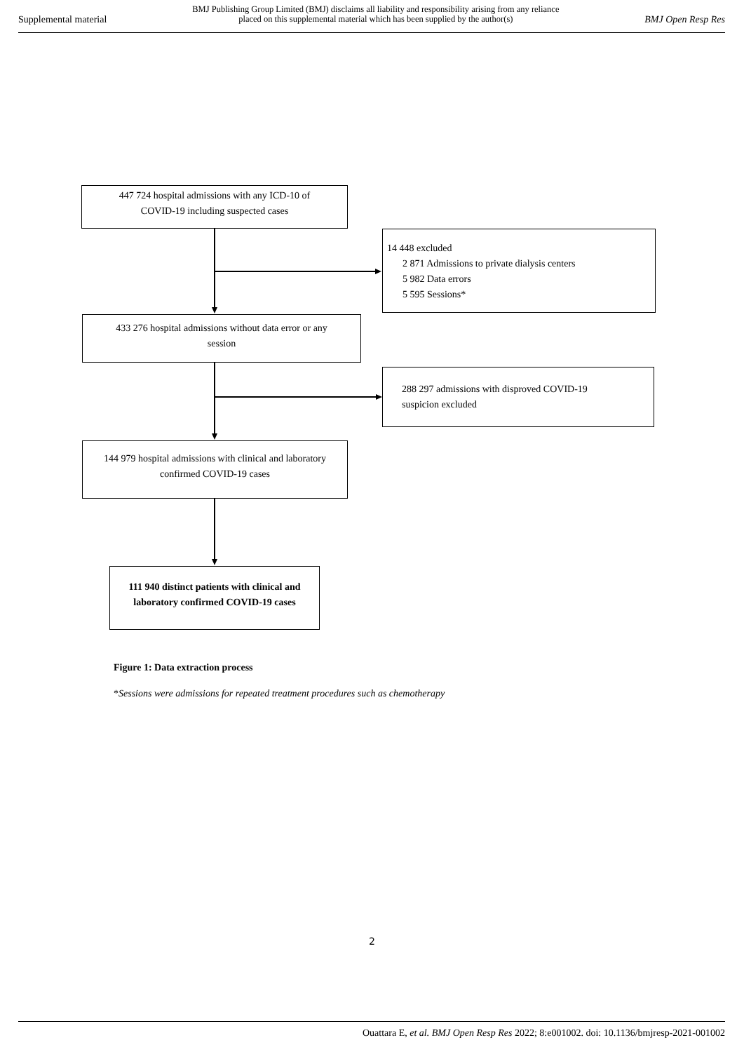Supplemental material
BMJ Publishing Group Limited (BMJ) disclaims all liability and responsibility arising from any reliance
placed on this supplemental material which has been supplied by the author(s)
BMJ Open Resp Res
447 724 hospital admissions with any ICD-10 of
COVID-19 including suspected cases
14 448 excluded
2 871 Admissions to private dialysis centers
5 982 Data errors
5 595 Sessions*
433 276 hospital admissions without data error or any
session
288 297 admissions with disproved COVID-19
suspicion excluded
144 979 hospital admissions with clinical and laboratory
confirmed COVID-19 cases
111 940 distinct patients with clinical and
laboratory confirmed COVID-19 cases
Figure 1: Data extraction process
*Sessions were admissions for repeated treatment procedures such as chemotherapy
2
Ouattara E, et al. BMJ Open Resp Res 2022; 8:e001002. doi: 10.1136/bmjresp-2021-001002